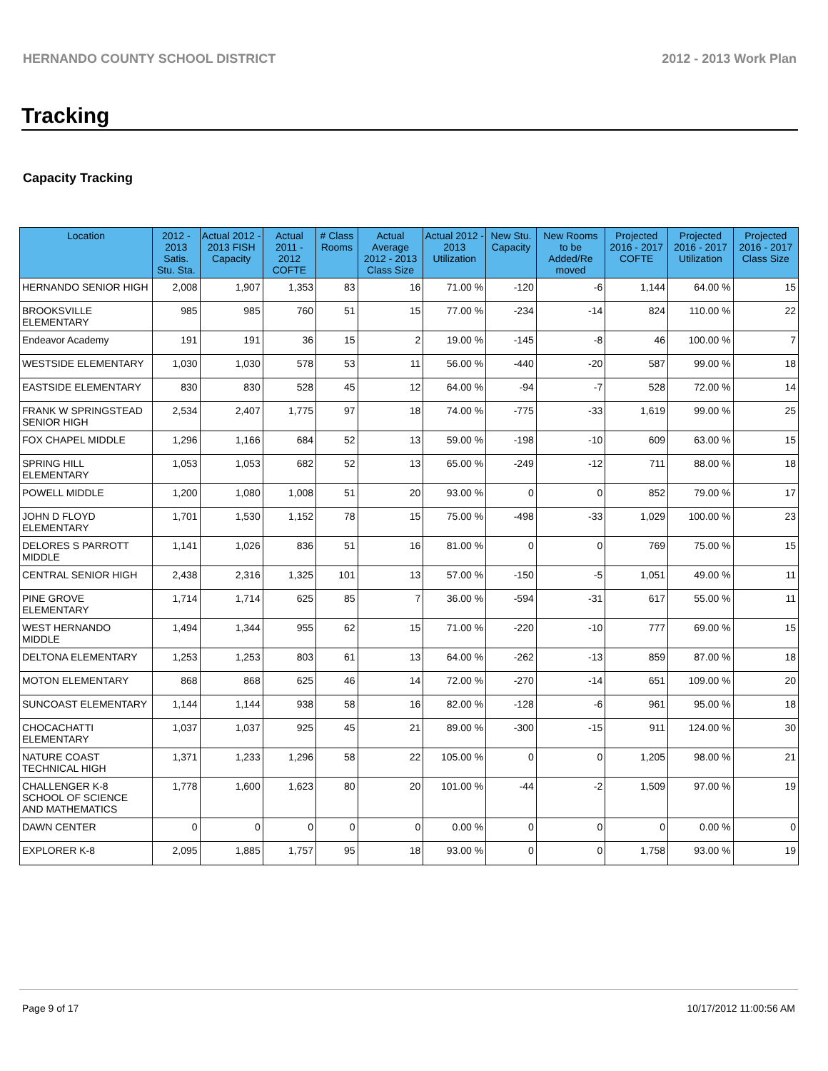HERNANDO COUNTY SCHOOL DISTRICT 2012 - 2013 Work Plan
Tracking
Capacity Tracking
| Location | 2012 - 2013 Satis. Stu. Sta. | Actual 2012 - 2013 FISH Capacity | Actual 2011 - 2012 COFTE | # Class Rooms | Actual Average 2012 - 2013 Class Size | Actual 2012 - 2013 Utilization | New Stu. Capacity | New Rooms to be Added/Re moved | Projected 2016 - 2017 COFTE | Projected 2016 - 2017 Utilization | Projected 2016 - 2017 Class Size |
| --- | --- | --- | --- | --- | --- | --- | --- | --- | --- | --- | --- |
| HERNANDO SENIOR HIGH | 2,008 | 1,907 | 1,353 | 83 | 16 | 71.00 % | -120 | -6 | 1,144 | 64.00 % | 15 |
| BROOKSVILLE ELEMENTARY | 985 | 985 | 760 | 51 | 15 | 77.00 % | -234 | -14 | 824 | 110.00 % | 22 |
| Endeavor Academy | 191 | 191 | 36 | 15 | 2 | 19.00 % | -145 | -8 | 46 | 100.00 % | 7 |
| WESTSIDE ELEMENTARY | 1,030 | 1,030 | 578 | 53 | 11 | 56.00 % | -440 | -20 | 587 | 99.00 % | 18 |
| EASTSIDE ELEMENTARY | 830 | 830 | 528 | 45 | 12 | 64.00 % | -94 | -7 | 528 | 72.00 % | 14 |
| FRANK W SPRINGSTEAD SENIOR HIGH | 2,534 | 2,407 | 1,775 | 97 | 18 | 74.00 % | -775 | -33 | 1,619 | 99.00 % | 25 |
| FOX CHAPEL MIDDLE | 1,296 | 1,166 | 684 | 52 | 13 | 59.00 % | -198 | -10 | 609 | 63.00 % | 15 |
| SPRING HILL ELEMENTARY | 1,053 | 1,053 | 682 | 52 | 13 | 65.00 % | -249 | -12 | 711 | 88.00 % | 18 |
| POWELL MIDDLE | 1,200 | 1,080 | 1,008 | 51 | 20 | 93.00 % | 0 | 0 | 852 | 79.00 % | 17 |
| JOHN D FLOYD ELEMENTARY | 1,701 | 1,530 | 1,152 | 78 | 15 | 75.00 % | -498 | -33 | 1,029 | 100.00 % | 23 |
| DELORES S PARROTT MIDDLE | 1,141 | 1,026 | 836 | 51 | 16 | 81.00 % | 0 | 0 | 769 | 75.00 % | 15 |
| CENTRAL SENIOR HIGH | 2,438 | 2,316 | 1,325 | 101 | 13 | 57.00 % | -150 | -5 | 1,051 | 49.00 % | 11 |
| PINE GROVE ELEMENTARY | 1,714 | 1,714 | 625 | 85 | 7 | 36.00 % | -594 | -31 | 617 | 55.00 % | 11 |
| WEST HERNANDO MIDDLE | 1,494 | 1,344 | 955 | 62 | 15 | 71.00 % | -220 | -10 | 777 | 69.00 % | 15 |
| DELTONA ELEMENTARY | 1,253 | 1,253 | 803 | 61 | 13 | 64.00 % | -262 | -13 | 859 | 87.00 % | 18 |
| MOTON ELEMENTARY | 868 | 868 | 625 | 46 | 14 | 72.00 % | -270 | -14 | 651 | 109.00 % | 20 |
| SUNCOAST ELEMENTARY | 1,144 | 1,144 | 938 | 58 | 16 | 82.00 % | -128 | -6 | 961 | 95.00 % | 18 |
| CHOCACHATTI ELEMENTARY | 1,037 | 1,037 | 925 | 45 | 21 | 89.00 % | -300 | -15 | 911 | 124.00 % | 30 |
| NATURE COAST TECHNICAL HIGH | 1,371 | 1,233 | 1,296 | 58 | 22 | 105.00 % | 0 | 0 | 1,205 | 98.00 % | 21 |
| CHALLENGER K-8 SCHOOL OF SCIENCE AND MATHEMATICS | 1,778 | 1,600 | 1,623 | 80 | 20 | 101.00 % | -44 | -2 | 1,509 | 97.00 % | 19 |
| DAWN CENTER | 0 | 0 | 0 | 0 | 0 | 0.00 % | 0 | 0 | 0 | 0.00 % | 0 |
| EXPLORER K-8 | 2,095 | 1,885 | 1,757 | 95 | 18 | 93.00 % | 0 | 0 | 1,758 | 93.00 % | 19 |
Page 9 of 17 10/17/2012 11:00:56 AM